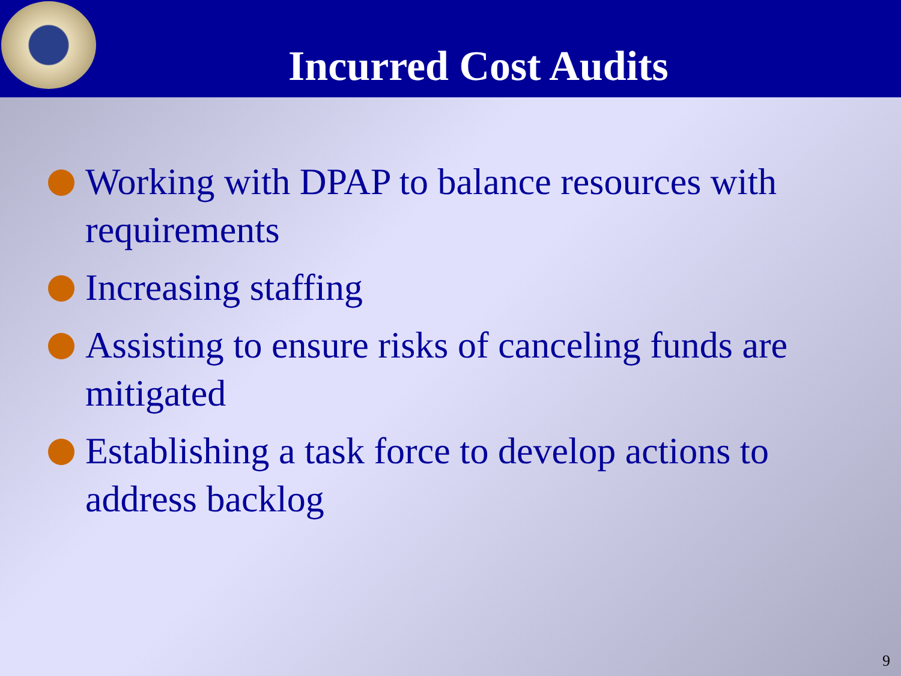Incurred Cost Audits
Working with DPAP to balance resources with requirements
Increasing staffing
Assisting to ensure risks of canceling funds are mitigated
Establishing a task force to develop actions to address backlog
9